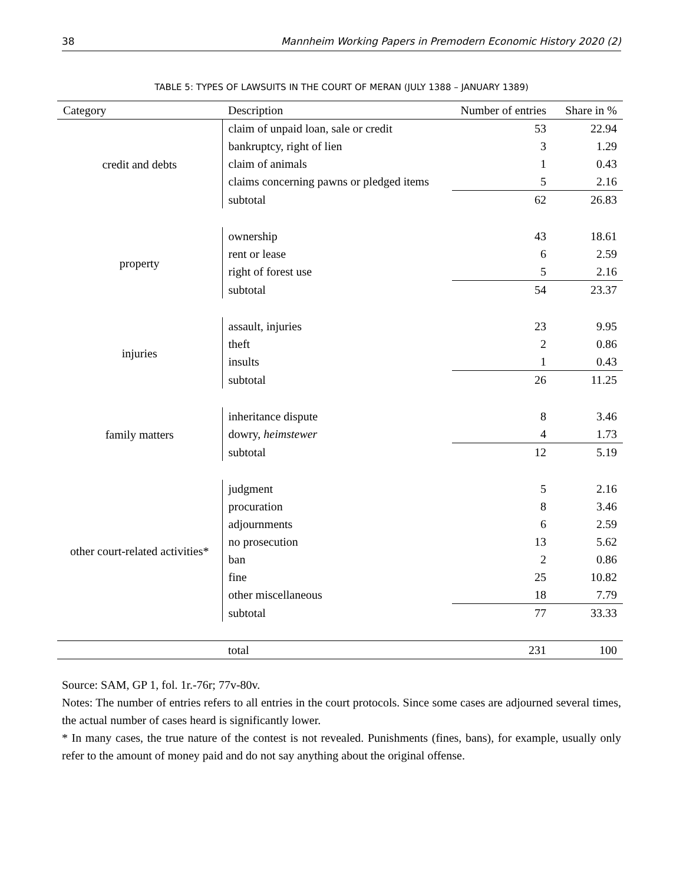38 Mannheim Working Papers in Premodern Economic History 2020 (2)
TABLE 5: TYPES OF LAWSUITS IN THE COURT OF MERAN (JULY 1388 – JANUARY 1389)
| Category | Description | Number of entries | Share in % |
| --- | --- | --- | --- |
| credit and debts | claim of unpaid loan, sale or credit | 53 | 22.94 |
| | bankruptcy, right of lien | 3 | 1.29 |
| | claim of animals | 1 | 0.43 |
| | claims concerning pawns or pledged items | 5 | 2.16 |
| | subtotal | 62 | 26.83 |
| property | ownership | 43 | 18.61 |
| | rent or lease | 6 | 2.59 |
| | right of forest use | 5 | 2.16 |
| | subtotal | 54 | 23.37 |
| injuries | assault, injuries | 23 | 9.95 |
| | theft | 2 | 0.86 |
| | insults | 1 | 0.43 |
| | subtotal | 26 | 11.25 |
| family matters | inheritance dispute | 8 | 3.46 |
| | dowry, heimstewer | 4 | 1.73 |
| | subtotal | 12 | 5.19 |
| other court-related activities* | judgment | 5 | 2.16 |
| | procuration | 8 | 3.46 |
| | adjournments | 6 | 2.59 |
| | no prosecution | 13 | 5.62 |
| | ban | 2 | 0.86 |
| | fine | 25 | 10.82 |
| | other miscellaneous | 18 | 7.79 |
| | subtotal | 77 | 33.33 |
| | total | 231 | 100 |
Source: SAM, GP 1, fol. 1r.-76r; 77v-80v.
Notes: The number of entries refers to all entries in the court protocols. Since some cases are adjourned several times, the actual number of cases heard is significantly lower.
* In many cases, the true nature of the contest is not revealed. Punishments (fines, bans), for example, usually only refer to the amount of money paid and do not say anything about the original offense.